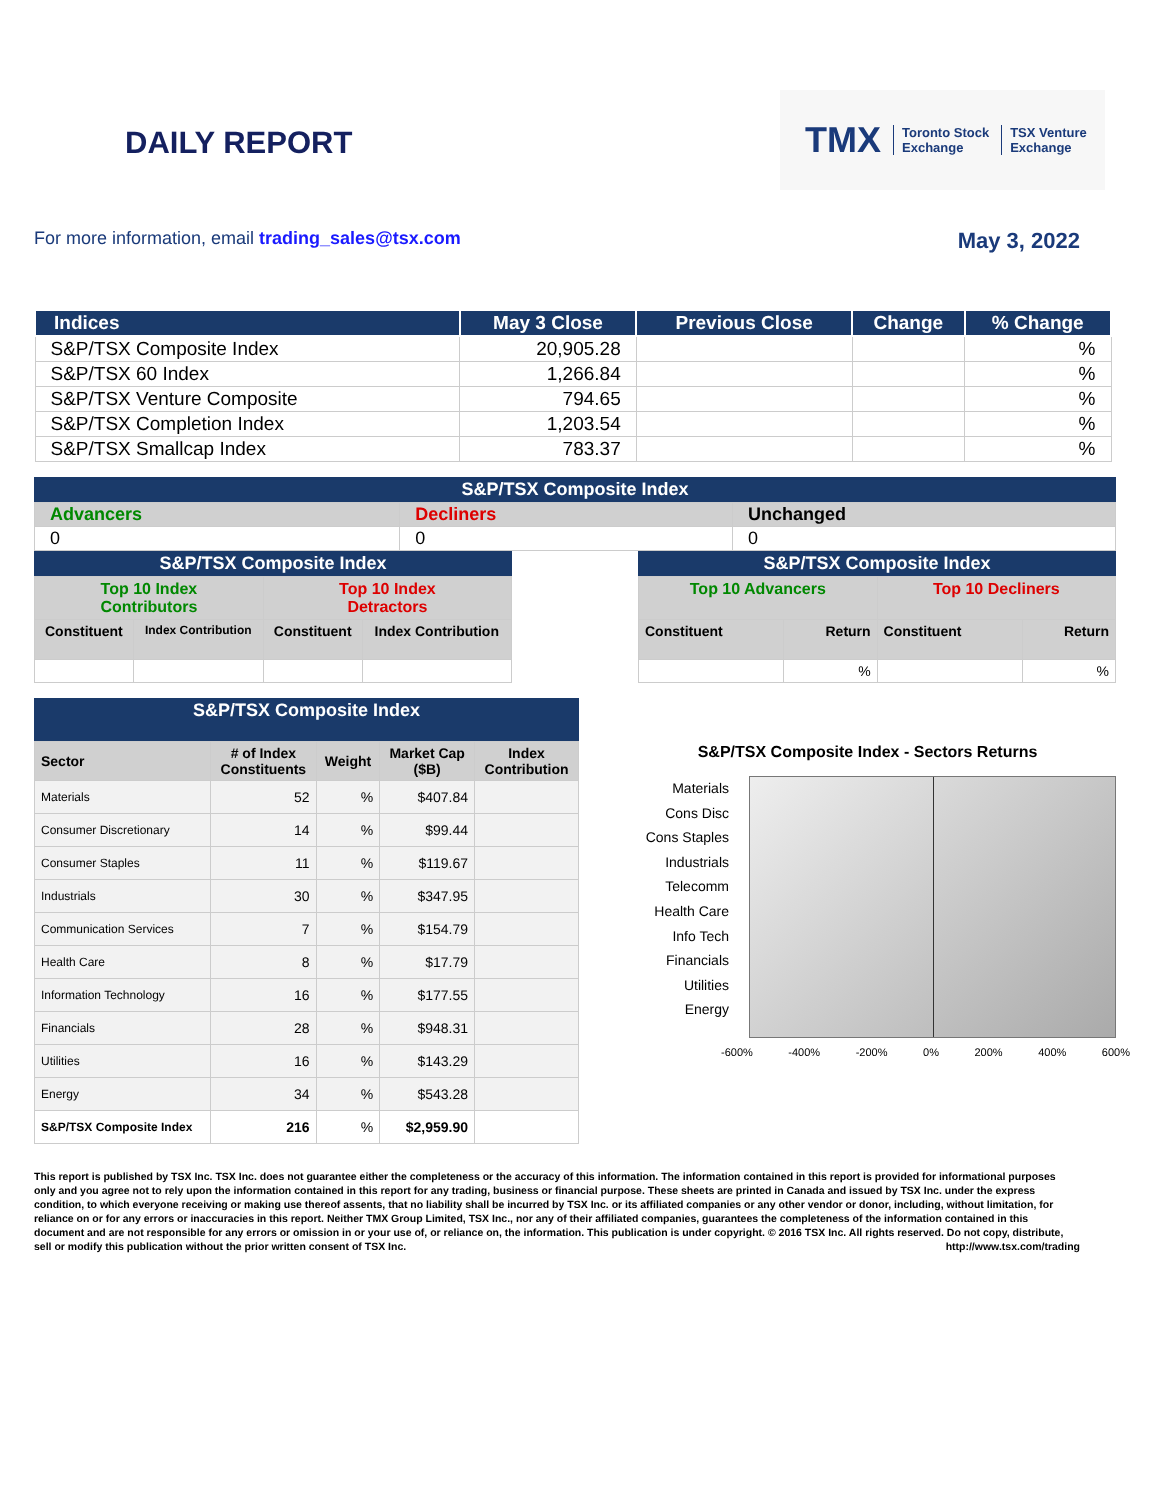DAILY REPORT
TMX Toronto Stock
Exchange TSX Venture
Exchange
For more information, email trading_sales@tsx.com May 3, 2022
| Indices | May 3 Close | Previous Close | Change | % Change |
| --- | --- | --- | --- | --- |
| S&P/TSX Composite Index | 20,905.28 | | | % |
| S&P/TSX 60 Index | 1,266.84 | | | % |
| S&P/TSX Venture Composite | 794.65 | | | % |
| S&P/TSX Completion Index | 1,203.54 | | | % |
| S&P/TSX Smallcap Index | 783.37 | | | % |
S&P/TSX Composite Index
| Advancers | Decliners | Unchanged |
| 0 | 0 | 0 |
S&P/TSX Composite Index
| Top 10 Index Contributors | | Top 10 Index Detractors | |
| Constituent | Index Contribution | Constituent | Index Contribution |
S&P/TSX Composite Index
| Top 10 Advancers | | Top 10 Decliners | |
| Constituent | Return | Constituent | Return |
| | % | | % |
S&P/TSX Composite Index
| Sector | # of Index Constituents | Weight | Market Cap ($B) | Index Contribution |
| --- | --- | --- | --- | --- |
| Materials | 52 | % | $407.84 | |
| Consumer Discretionary | 14 | % | $99.44 | |
| Consumer Staples | 11 | % | $119.67 | |
| Industrials | 30 | % | $347.95 | |
| Communication Services | 7 | % | $154.79 | |
| Health Care | 8 | % | $17.79 | |
| Information Technology | 16 | % | $177.55 | |
| Financials | 28 | % | $948.31 | |
| Utilities | 16 | % | $143.29 | |
| Energy | 34 | % | $543.28 | |
| S&P/TSX Composite Index | 216 | % | $2,959.90 | |
S&P/TSX Composite Index - Sectors Returns
Materials
Cons Disc
Cons Staples
Industrials
Telecomm
Health Care
Info Tech
Financials
Utilities
Energy
-600% -400% -200% 0% 200% 400% 600%
This report is published by TSX Inc. TSX Inc. does not guarantee either the completeness or the accuracy of this information. The information contained in this report is provided for informational purposes only and you agree not to rely upon the information contained in this report for any trading, business or financial purpose. These sheets are printed in Canada and issued by TSX Inc. under the express condition, to which everyone receiving or making use thereof assents, that no liability shall be incurred by TSX Inc. or its affiliated companies or any other vendor or donor, including, without limitation, for reliance on or for any errors or inaccuracies in this report. Neither TMX Group Limited, TSX Inc., nor any of their affiliated companies, guarantees the completeness of the information contained in this document and are not responsible for any errors or omission in or your use of, or reliance on, the information. This publication is under copyright. © 2016 TSX Inc. All rights reserved. Do not copy, distribute, sell or modify this publication without the prior written consent of TSX Inc. http://www.tsx.com/trading